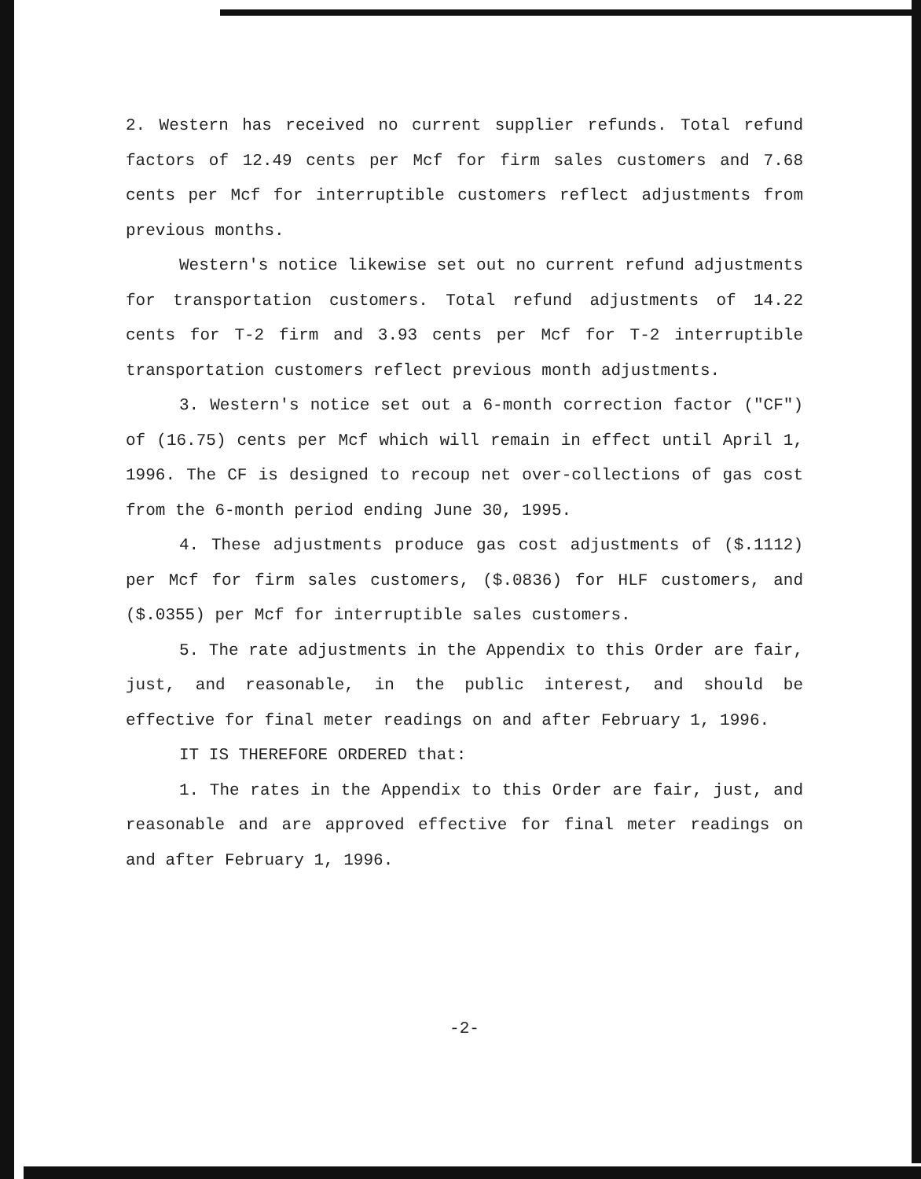2. Western has received no current supplier refunds. Total refund factors of 12.49 cents per Mcf for firm sales customers and 7.68 cents per Mcf for interruptible customers reflect adjustments from previous months.
Western's notice likewise set out no current refund adjustments for transportation customers. Total refund adjustments of 14.22 cents for T-2 firm and 3.93 cents per Mcf for T-2 interruptible transportation customers reflect previous month adjustments.
3. Western's notice set out a 6-month correction factor ("CF") of (16.75) cents per Mcf which will remain in effect until April 1, 1996. The CF is designed to recoup net over-collections of gas cost from the 6-month period ending June 30, 1995.
4. These adjustments produce gas cost adjustments of ($.1112) per Mcf for firm sales customers, ($.0836) for HLF customers, and ($.0355) per Mcf for interruptible sales customers.
5. The rate adjustments in the Appendix to this Order are fair, just, and reasonable, in the public interest, and should be effective for final meter readings on and after February 1, 1996.
IT IS THEREFORE ORDERED that:
1. The rates in the Appendix to this Order are fair, just, and reasonable and are approved effective for final meter readings on and after February 1, 1996.
-2-